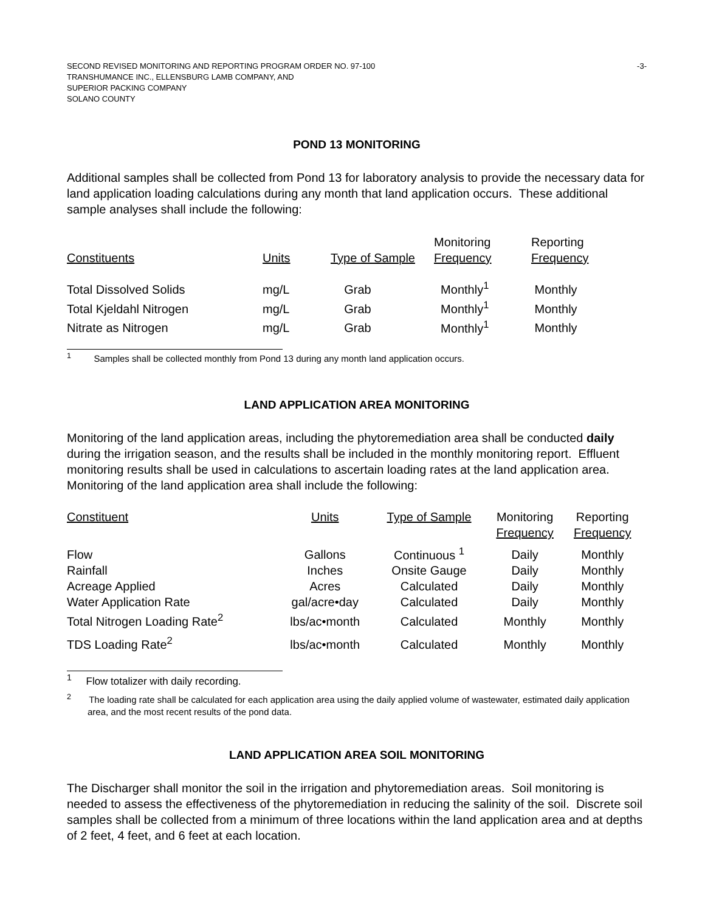SECOND REVISED MONITORING AND REPORTING PROGRAM ORDER NO. 97-100
TRANSHUMANCE INC., ELLENSBURG LAMB COMPANY, AND
SUPERIOR PACKING COMPANY
SOLANO COUNTY
-3-
POND 13 MONITORING
Additional samples shall be collected from Pond 13 for laboratory analysis to provide the necessary data for land application loading calculations during any month that land application occurs. These additional sample analyses shall include the following:
| Constituents | Units | Type of Sample | Monitoring Frequency | Reporting Frequency |
| --- | --- | --- | --- | --- |
| Total Dissolved Solids | mg/L | Grab | Monthly<sup>1</sup> | Monthly |
| Total Kjeldahl Nitrogen | mg/L | Grab | Monthly<sup>1</sup> | Monthly |
| Nitrate as Nitrogen | mg/L | Grab | Monthly<sup>1</sup> | Monthly |
<sup>1</sup> Samples shall be collected monthly from Pond 13 during any month land application occurs.
LAND APPLICATION AREA MONITORING
Monitoring of the land application areas, including the phytoremediation area shall be conducted daily during the irrigation season, and the results shall be included in the monthly monitoring report. Effluent monitoring results shall be used in calculations to ascertain loading rates at the land application area. Monitoring of the land application area shall include the following:
| Constituent | Units | Type of Sample | Monitoring Frequency | Reporting Frequency |
| --- | --- | --- | --- | --- |
| Flow | Gallons | Continuous <sup>1</sup> | Daily | Monthly |
| Rainfall | Inches | Onsite Gauge | Daily | Monthly |
| Acreage Applied | Acres | Calculated | Daily | Monthly |
| Water Application Rate | gal/acre•day | Calculated | Daily | Monthly |
| Total Nitrogen Loading Rate<sup>2</sup> | lbs/ac•month | Calculated | Monthly | Monthly |
| TDS Loading Rate<sup>2</sup> | lbs/ac•month | Calculated | Monthly | Monthly |
<sup>1</sup> Flow totalizer with daily recording.
<sup>2</sup> The loading rate shall be calculated for each application area using the daily applied volume of wastewater, estimated daily application area, and the most recent results of the pond data.
LAND APPLICATION AREA SOIL MONITORING
The Discharger shall monitor the soil in the irrigation and phytoremediation areas. Soil monitoring is needed to assess the effectiveness of the phytoremediation in reducing the salinity of the soil. Discrete soil samples shall be collected from a minimum of three locations within the land application area and at depths of 2 feet, 4 feet, and 6 feet at each location.